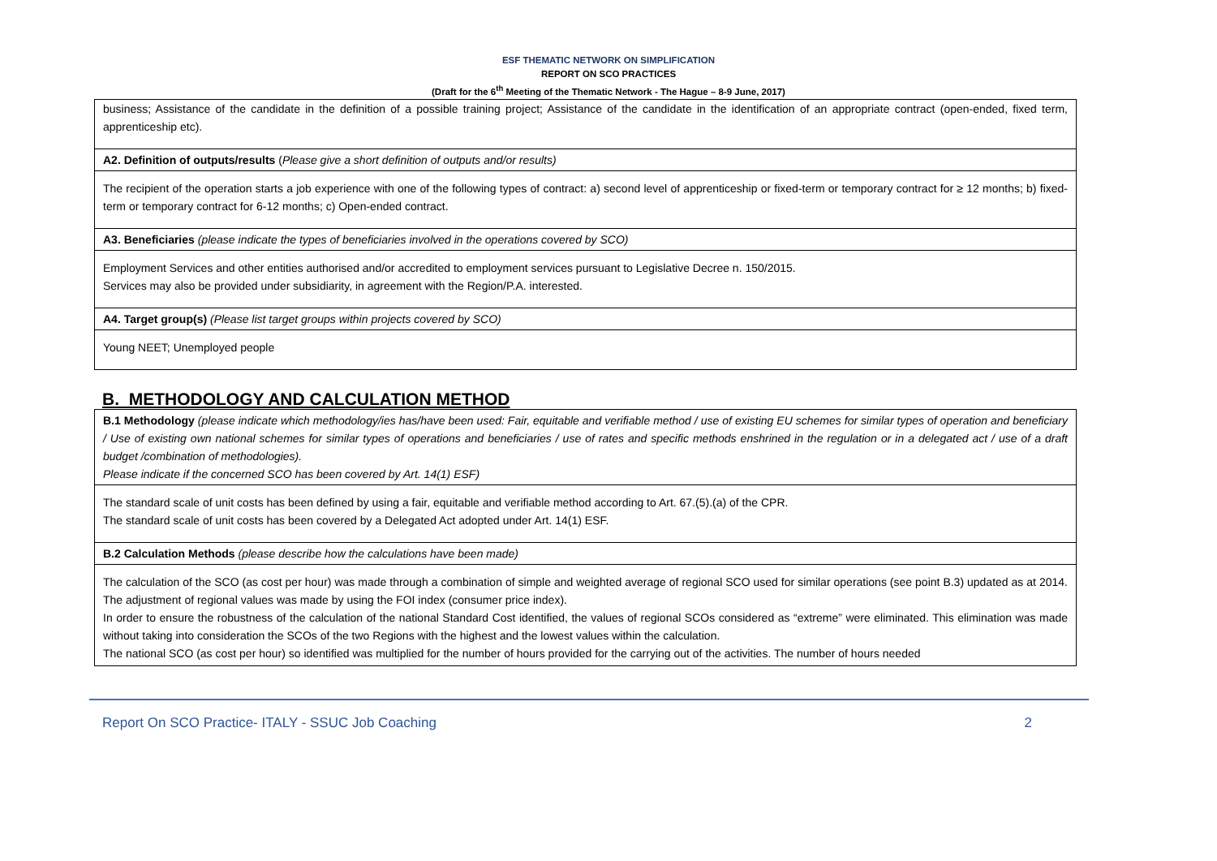ESF THEMATIC NETWORK ON SIMPLIFICATION
REPORT ON SCO PRACTICES
(Draft for the 6<sup>th</sup> Meeting of the Thematic Network - The Hague – 8-9 June, 2017)
| business; Assistance of the candidate in the definition of a possible training project; Assistance of the candidate in the identification of an appropriate contract (open-ended, fixed term, apprenticeship etc). |
| A2. Definition of outputs/results ( Please give a short definition of outputs and/or results) |
| The recipient of the operation starts a job experience with one of the following types of contract: a) second level of apprenticeship or fixed-term or temporary contract for ≥ 12 months; b) fixed-term or temporary contract for 6-12 months; c) Open-ended contract. |
| A3. Beneficiaries (please indicate the types of beneficiaries involved in the operations covered by SCO) |
| Employment Services and other entities authorised and/or accredited to employment services pursuant to Legislative Decree n. 150/2015. Services may also be provided under subsidiarity, in agreement with the Region/P.A. interested. |
| A4. Target group(s) (Please list target groups within projects covered by SCO) |
| Young NEET; Unemployed people |
B. METHODOLOGY AND CALCULATION METHOD
| B.1 Methodology (please indicate which methodology/ies has/have been used: Fair, equitable and verifiable method / use of existing EU schemes for similar types of operation and beneficiary / Use of existing own national schemes for similar types of operations and beneficiaries / use of rates and specific methods enshrined in the regulation or in a delegated act / use of a draft budget /combination of methodologies). Please indicate if the concerned SCO has been covered by Art. 14(1) ESF) |
| The standard scale of unit costs has been defined by using a fair, equitable and verifiable method according to Art. 67.(5).(a) of the CPR. The standard scale of unit costs has been covered by a Delegated Act adopted under Art. 14(1) ESF. |
| B.2 Calculation Methods (please describe how the calculations have been made) |
| The calculation of the SCO (as cost per hour) was made through a combination of simple and weighted average of regional SCO used for similar operations (see point B.3) updated as at 2014. The adjustment of regional values was made by using the FOI index (consumer price index). In order to ensure the robustness of the calculation of the national Standard Cost identified, the values of regional SCOs considered as “extreme” were eliminated. This elimination was made without taking into consideration the SCOs of the two Regions with the highest and the lowest values within the calculation. The national SCO (as cost per hour) so identified was multiplied for the number of hours provided for the carrying out of the activities. The number of hours needed |
Report On SCO Practice- ITALY - SSUC Job Coaching 2